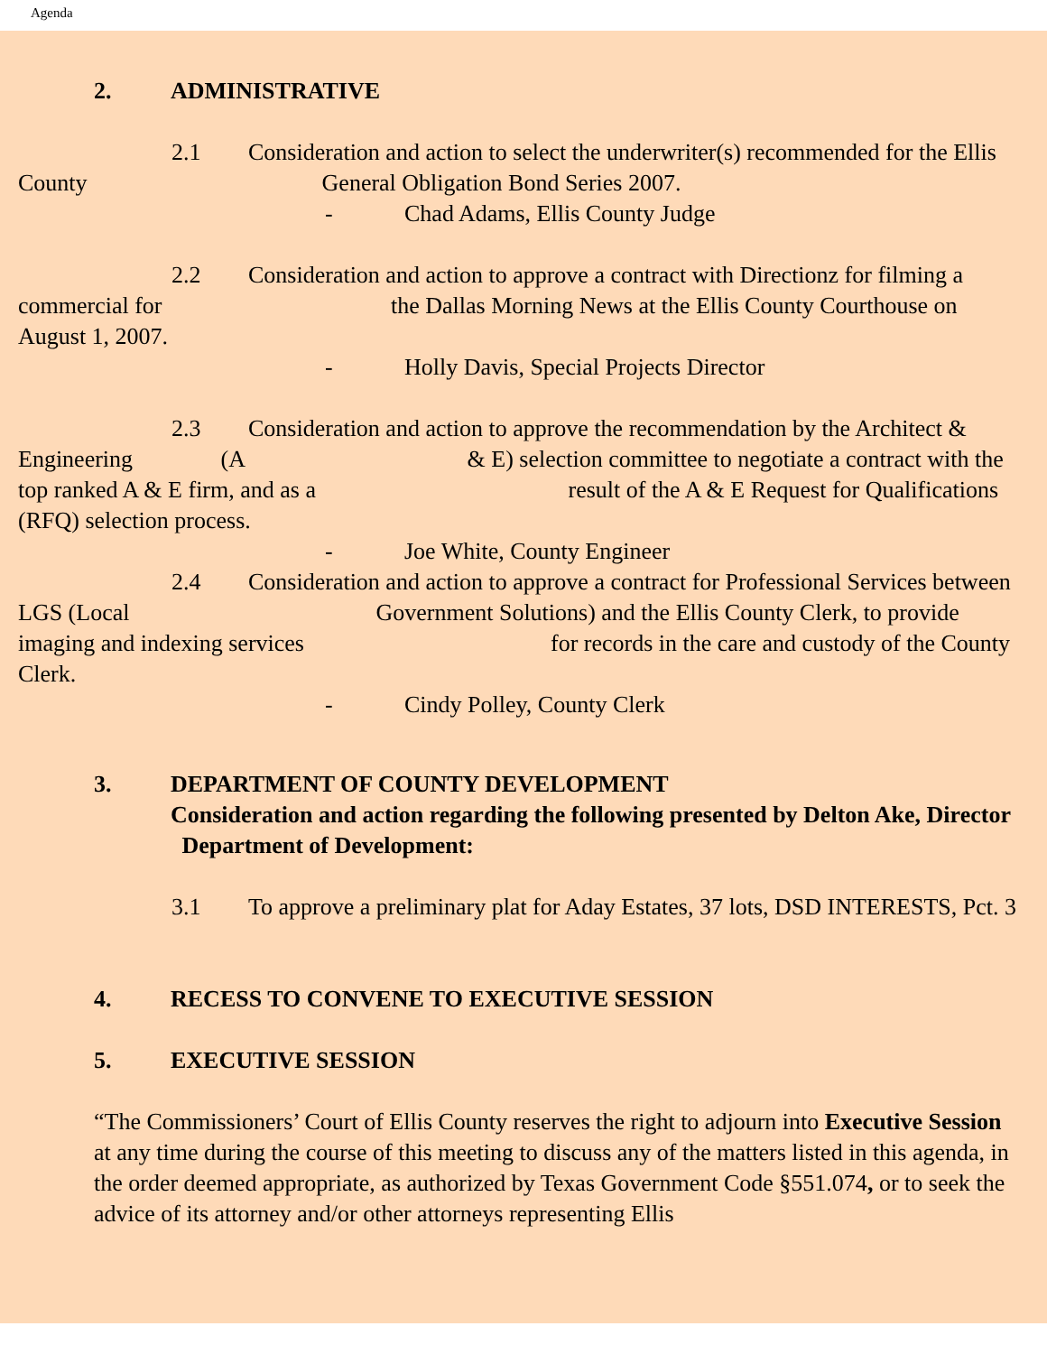Agenda
2. ADMINISTRATIVE
2.1 Consideration and action to select the underwriter(s) recommended for the Ellis County General Obligation Bond Series 2007.
- Chad Adams, Ellis County Judge
2.2 Consideration and action to approve a contract with Directionz for filming a commercial for the Dallas Morning News at the Ellis County Courthouse on August 1, 2007.
- Holly Davis, Special Projects Director
2.3 Consideration and action to approve the recommendation by the Architect & Engineering (A & E) selection committee to negotiate a contract with the top ranked A & E firm, and as a result of the A & E Request for Qualifications (RFQ) selection process.
- Joe White, County Engineer
2.4 Consideration and action to approve a contract for Professional Services between LGS (Local Government Solutions) and the Ellis County Clerk, to provide imaging and indexing services for records in the care and custody of the County Clerk.
- Cindy Polley, County Clerk
3. DEPARTMENT OF COUNTY DEVELOPMENT
Consideration and action regarding the following presented by Delton Ake, Director Department of Development:
3.1 To approve a preliminary plat for Aday Estates, 37 lots, DSD INTERESTS, Pct. 3
4. RECESS TO CONVENE TO EXECUTIVE SESSION
5. EXECUTIVE SESSION
“The Commissioners’ Court of Ellis County reserves the right to adjourn into Executive Session at any time during the course of this meeting to discuss any of the matters listed in this agenda, in the order deemed appropriate, as authorized by Texas Government Code §551.074, or to seek the advice of its attorney and/or other attorneys representing Ellis